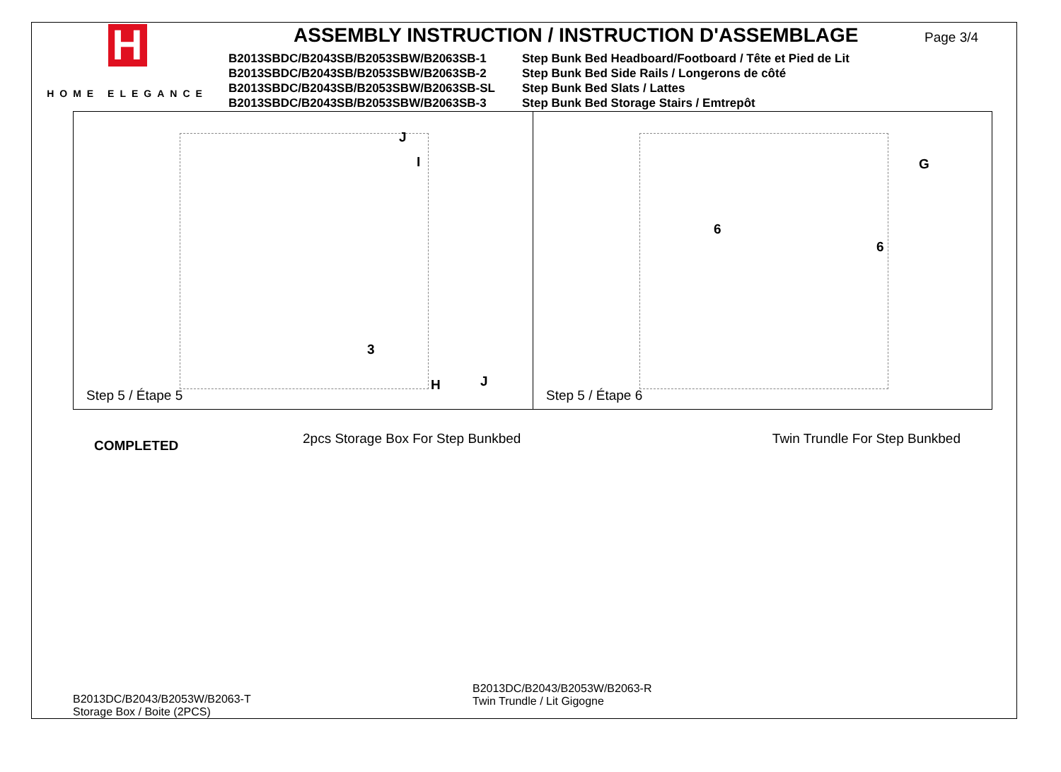H
HOME ELEGANCE
ASSEMBLY INSTRUCTION / INSTRUCTION D'ASSEMBLAGE
B2013SBDC/B2043SB/B2053SBW/B2063SB-1
Step Bunk Bed Headboard/Footboard / Tête et Pied de Lit
B2013SBDC/B2043SB/B2053SBW/B2063SB-2
Step Bunk Bed Side Rails / Longerons de côté
B2013SBDC/B2043SB/B2053SBW/B2063SB-SL
Step Bunk Bed Slats / Lattes
B2013SBDC/B2043SB/B2053SBW/B2063SB-3
Step Bunk Bed Storage Stairs / Emtrepôt
Page 3/4
J
I
3
H J
Step 5 / Étape 5
6
G
6
Step 5 / Étape 6
COMPLETED
2pcs Storage Box For Step Bunkbed
B2013DC/B2043/B2053W/B2063-T
Storage Box / Boite (2PCS)
Twin Trundle For Step Bunkbed
B2013DC/B2043/B2053W/B2063-R
Twin Trundle / Lit Gigogne